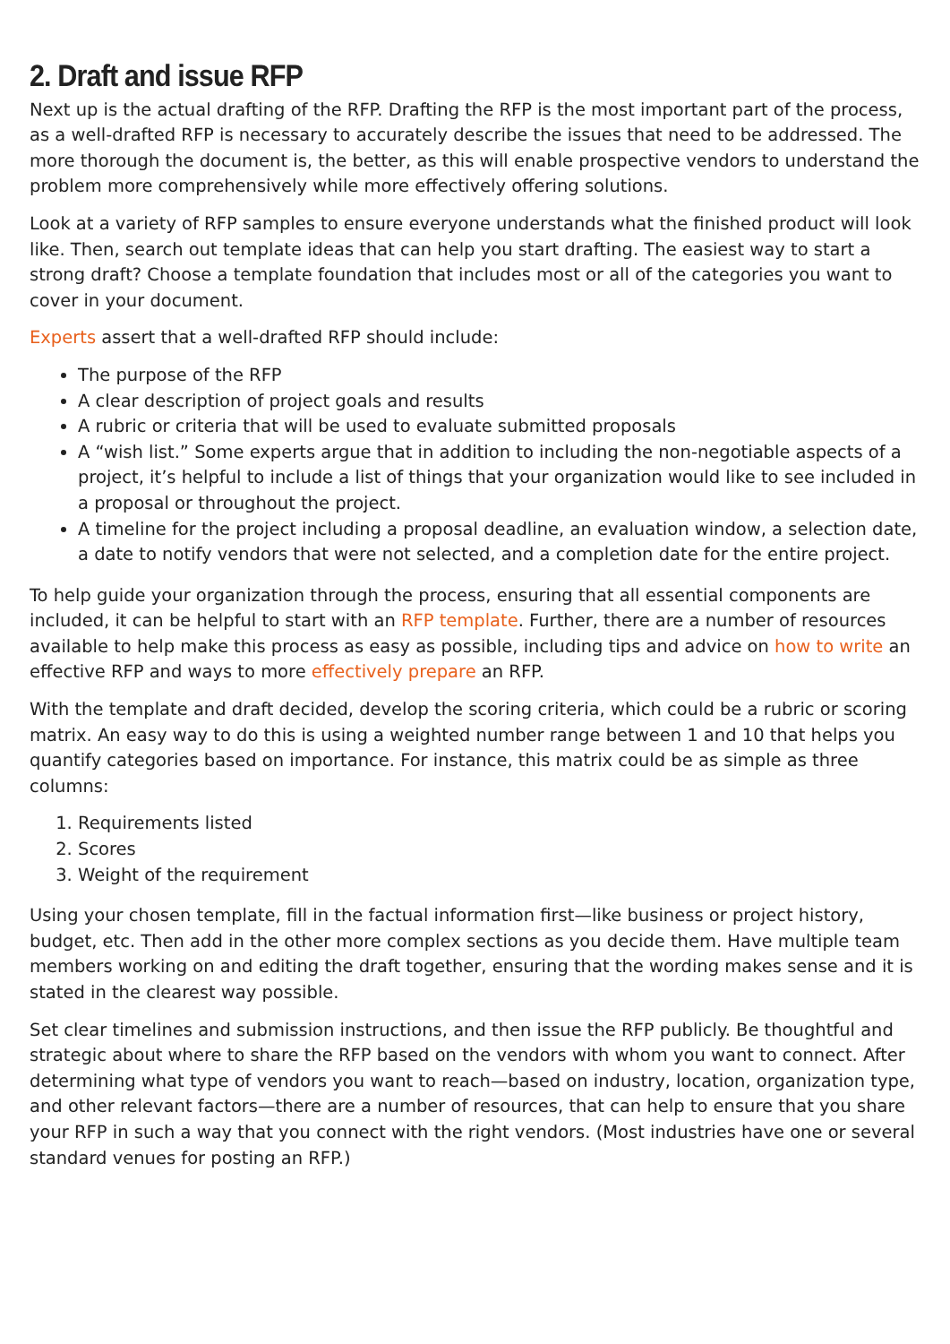2. Draft and issue RFP
Next up is the actual drafting of the RFP. Drafting the RFP is the most important part of the process, as a well-drafted RFP is necessary to accurately describe the issues that need to be addressed. The more thorough the document is, the better, as this will enable prospective vendors to understand the problem more comprehensively while more effectively offering solutions.
Look at a variety of RFP samples to ensure everyone understands what the finished product will look like. Then, search out template ideas that can help you start drafting. The easiest way to start a strong draft? Choose a template foundation that includes most or all of the categories you want to cover in your document.
Experts assert that a well-drafted RFP should include:
The purpose of the RFP
A clear description of project goals and results
A rubric or criteria that will be used to evaluate submitted proposals
A “wish list.” Some experts argue that in addition to including the non-negotiable aspects of a project, it’s helpful to include a list of things that your organization would like to see included in a proposal or throughout the project.
A timeline for the project including a proposal deadline, an evaluation window, a selection date, a date to notify vendors that were not selected, and a completion date for the entire project.
To help guide your organization through the process, ensuring that all essential components are included, it can be helpful to start with an RFP template. Further, there are a number of resources available to help make this process as easy as possible, including tips and advice on how to write an effective RFP and ways to more effectively prepare an RFP.
With the template and draft decided, develop the scoring criteria, which could be a rubric or scoring matrix. An easy way to do this is using a weighted number range between 1 and 10 that helps you quantify categories based on importance. For instance, this matrix could be as simple as three columns:
1. Requirements listed
2. Scores
3. Weight of the requirement
Using your chosen template, fill in the factual information first—like business or project history, budget, etc. Then add in the other more complex sections as you decide them. Have multiple team members working on and editing the draft together, ensuring that the wording makes sense and it is stated in the clearest way possible.
Set clear timelines and submission instructions, and then issue the RFP publicly. Be thoughtful and strategic about where to share the RFP based on the vendors with whom you want to connect. After determining what type of vendors you want to reach—based on industry, location, organization type, and other relevant factors—there are a number of resources, that can help to ensure that you share your RFP in such a way that you connect with the right vendors. (Most industries have one or several standard venues for posting an RFP.)